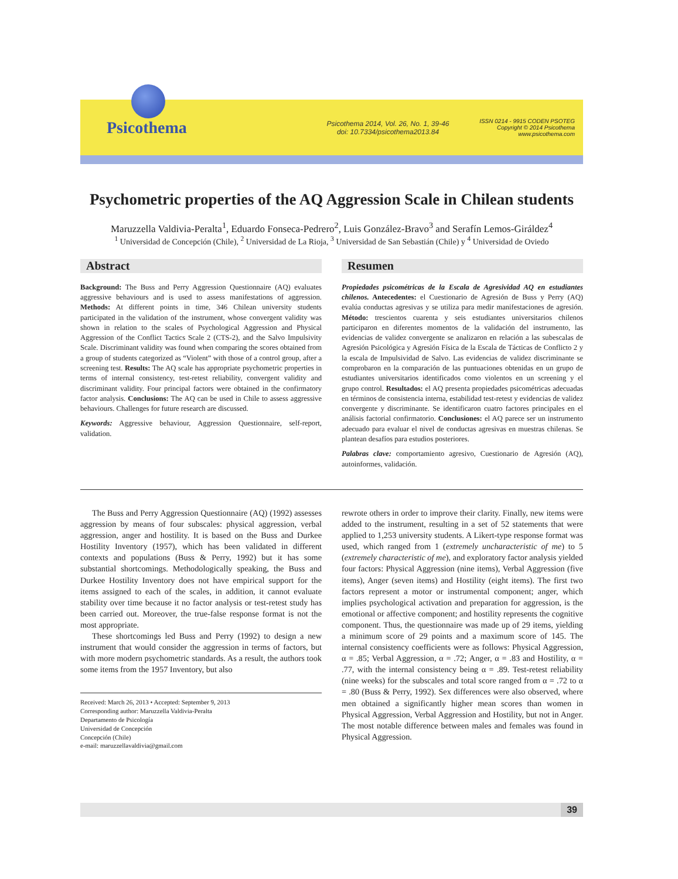Psicothema
Psicothema 2014, Vol. 26, No. 1, 39-46
doi: 10.7334/psicothema2013.84
ISSN 0214 - 9915 CODEN PSOTEG
Copyright © 2014 Psicothema
www.psicothema.com
Psychometric properties of the AQ Aggression Scale in Chilean students
Maruzzella Valdivia-Peralta<sup>1</sup>, Eduardo Fonseca-Pedrero<sup>2</sup>, Luis González-Bravo<sup>3</sup> and Serafín Lemos-Giráldez<sup>4</sup>
<sup>1</sup> Universidad de Concepción (Chile), <sup>2</sup> Universidad de La Rioja, <sup>3</sup> Universidad de San Sebastián (Chile) y <sup>4</sup> Universidad de Oviedo
Abstract
Background: The Buss and Perry Aggression Questionnaire (AQ) evaluates aggressive behaviours and is used to assess manifestations of aggression. Methods: At different points in time, 346 Chilean university students participated in the validation of the instrument, whose convergent validity was shown in relation to the scales of Psychological Aggression and Physical Aggression of the Conflict Tactics Scale 2 (CTS-2), and the Salvo Impulsivity Scale. Discriminant validity was found when comparing the scores obtained from a group of students categorized as “Violent” with those of a control group, after a screening test. Results: The AQ scale has appropriate psychometric properties in terms of internal consistency, test-retest reliability, convergent validity and discriminant validity. Four principal factors were obtained in the confirmatory factor analysis. Conclusions: The AQ can be used in Chile to assess aggressive behaviours. Challenges for future research are discussed.
Keywords: Aggressive behaviour, Aggression Questionnaire, self-report, validation.
Resumen
Propiedades psicométricas de la Escala de Agresividad AQ en estudiantes chilenos. Antecedentes: el Cuestionario de Agresión de Buss y Perry (AQ) evalúa conductas agresivas y se utiliza para medir manifestaciones de agresión. Método: trescientos cuarenta y seis estudiantes universitarios chilenos participaron en diferentes momentos de la validación del instrumento, las evidencias de validez convergente se analizaron en relación a las subescalas de Agresión Psicológica y Agresión Física de la Escala de Tácticas de Conflicto 2 y la escala de Impulsividad de Salvo. Las evidencias de validez discriminante se comprobaron en la comparación de las puntuaciones obtenidas en un grupo de estudiantes universitarios identificados como violentos en un screening y el grupo control. Resultados: el AQ presenta propiedades psicométricas adecuadas en términos de consistencia interna, estabilidad test-retest y evidencias de validez convergente y discriminante. Se identificaron cuatro factores principales en el análisis factorial confirmatorio. Conclusiones: el AQ parece ser un instrumento adecuado para evaluar el nivel de conductas agresivas en muestras chilenas. Se plantean desafíos para estudios posteriores.
Palabras clave: comportamiento agresivo, Cuestionario de Agresión (AQ), autoinformes, validación.
The Buss and Perry Aggression Questionnaire (AQ) (1992) assesses aggression by means of four subscales: physical aggression, verbal aggression, anger and hostility. It is based on the Buss and Durkee Hostility Inventory (1957), which has been validated in different contexts and populations (Buss & Perry, 1992) but it has some substantial shortcomings. Methodologically speaking, the Buss and Durkee Hostility Inventory does not have empirical support for the items assigned to each of the scales, in addition, it cannot evaluate stability over time because it no factor analysis or test-retest study has been carried out. Moreover, the true-false response format is not the most appropriate.
These shortcomings led Buss and Perry (1992) to design a new instrument that would consider the aggression in terms of factors, but with more modern psychometric standards. As a result, the authors took some items from the 1957 Inventory, but also
Received: March 26, 2013 • Accepted: September 9, 2013
Corresponding author: Maruzzella Valdivia-Peralta
Departamento de Psicología
Universidad de Concepción
Concepción (Chile)
e-mail: maruzzellavaldivia@gmail.com
rewrote others in order to improve their clarity. Finally, new items were added to the instrument, resulting in a set of 52 statements that were applied to 1,253 university students. A Likert-type response format was used, which ranged from 1 (extremely uncharacteristic of me) to 5 (extremely characteristic of me), and exploratory factor analysis yielded four factors: Physical Aggression (nine items), Verbal Aggression (five items), Anger (seven items) and Hostility (eight items). The first two factors represent a motor or instrumental component; anger, which implies psychological activation and preparation for aggression, is the emotional or affective component; and hostility represents the cognitive component. Thus, the questionnaire was made up of 29 items, yielding a minimum score of 29 points and a maximum score of 145. The internal consistency coefficients were as follows: Physical Aggression, α = .85; Verbal Aggression, α = .72; Anger, α = .83 and Hostility, α = .77, with the internal consistency being α = .89. Test-retest reliability (nine weeks) for the subscales and total score ranged from α = .72 to α = .80 (Buss & Perry, 1992). Sex differences were also observed, where men obtained a significantly higher mean scores than women in Physical Aggression, Verbal Aggression and Hostility, but not in Anger. The most notable difference between males and females was found in Physical Aggression.
39